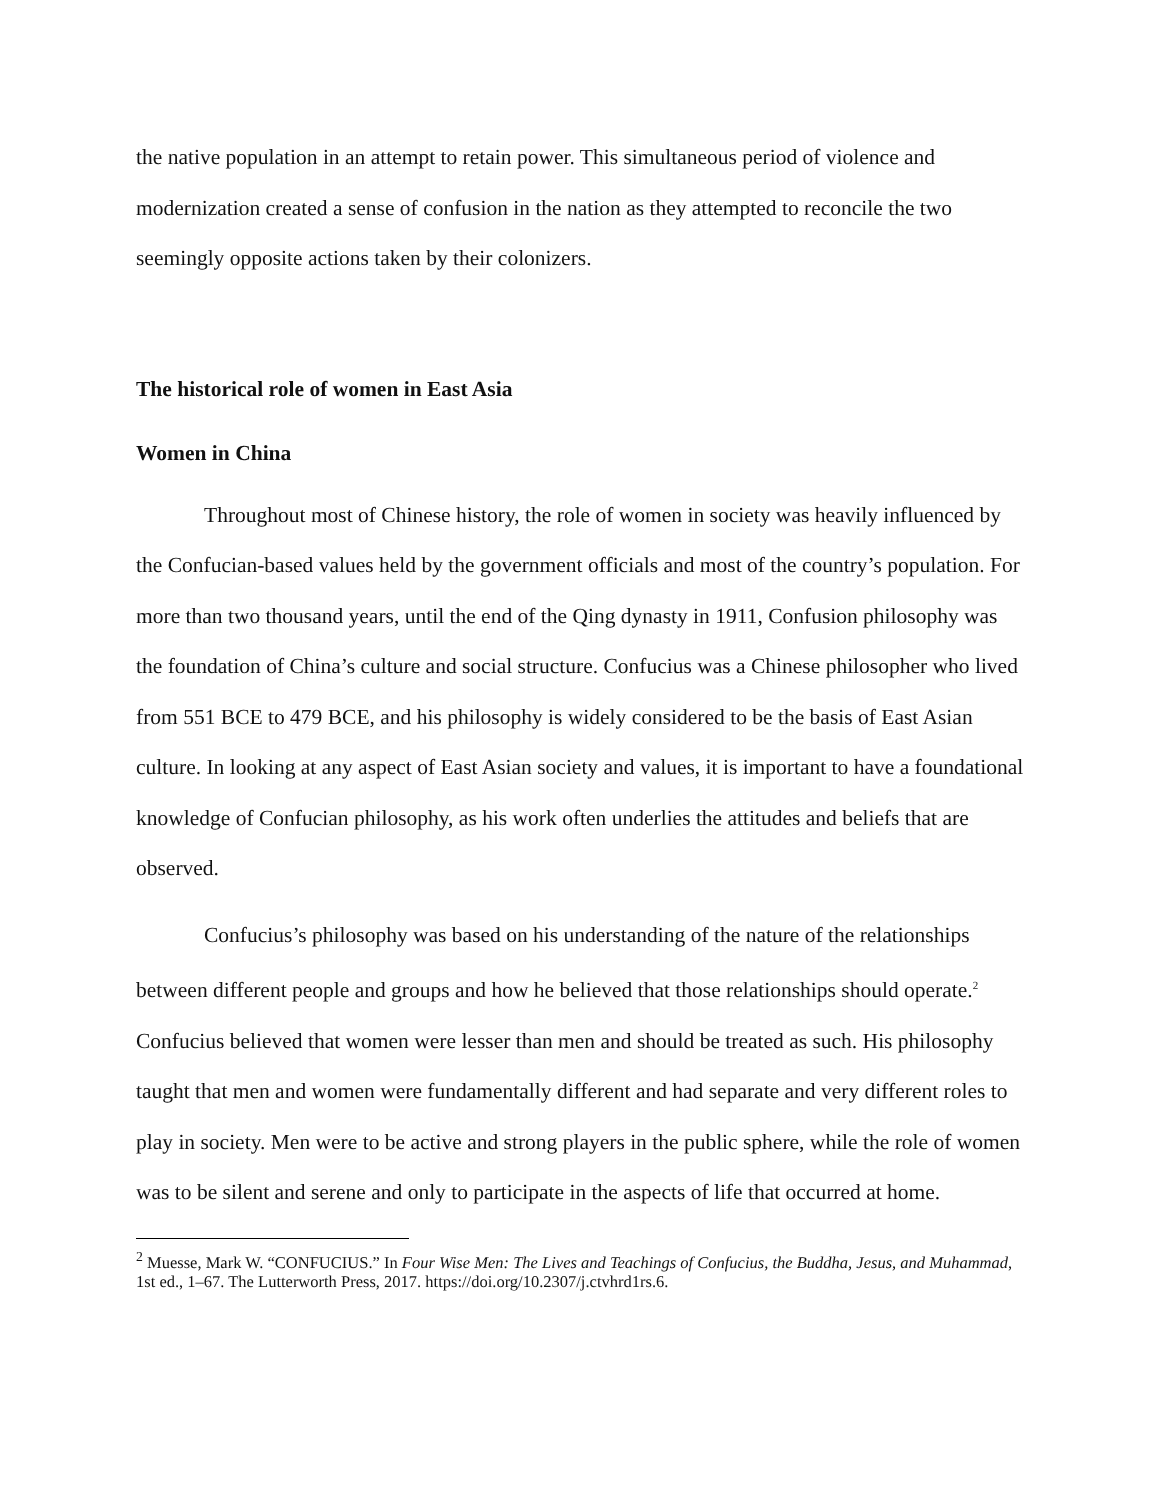the native population in an attempt to retain power. This simultaneous period of violence and modernization created a sense of confusion in the nation as they attempted to reconcile the two seemingly opposite actions taken by their colonizers.
The historical role of women in East Asia
Women in China
Throughout most of Chinese history, the role of women in society was heavily influenced by the Confucian-based values held by the government officials and most of the country’s population. For more than two thousand years, until the end of the Qing dynasty in 1911, Confusion philosophy was the foundation of China’s culture and social structure. Confucius was a Chinese philosopher who lived from 551 BCE to 479 BCE, and his philosophy is widely considered to be the basis of East Asian culture. In looking at any aspect of East Asian society and values, it is important to have a foundational knowledge of Confucian philosophy, as his work often underlies the attitudes and beliefs that are observed.
Confucius’s philosophy was based on his understanding of the nature of the relationships between different people and groups and how he believed that those relationships should operate.<sup>2</sup> Confucius believed that women were lesser than men and should be treated as such. His philosophy taught that men and women were fundamentally different and had separate and very different roles to play in society. Men were to be active and strong players in the public sphere, while the role of women was to be silent and serene and only to participate in the aspects of life that occurred at home.
<sup>2</sup> Muesse, Mark W. “CONFUCIUS.” In Four Wise Men: The Lives and Teachings of Confucius, the Buddha, Jesus, and Muhammad, 1st ed., 1–67. The Lutterworth Press, 2017. https://doi.org/10.2307/j.ctvhrd1rs.6.